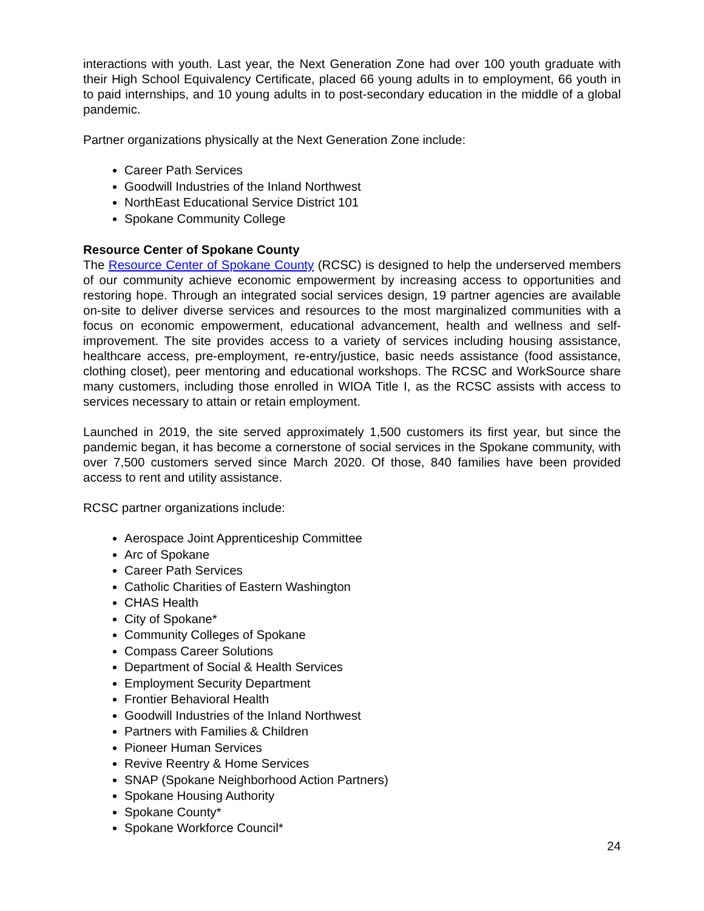interactions with youth. Last year, the Next Generation Zone had over 100 youth graduate with their High School Equivalency Certificate, placed 66 young adults in to employment, 66 youth in to paid internships, and 10 young adults in to post-secondary education in the middle of a global pandemic.
Partner organizations physically at the Next Generation Zone include:
Career Path Services
Goodwill Industries of the Inland Northwest
NorthEast Educational Service District 101
Spokane Community College
Resource Center of Spokane County
The Resource Center of Spokane County (RCSC) is designed to help the underserved members of our community achieve economic empowerment by increasing access to opportunities and restoring hope. Through an integrated social services design, 19 partner agencies are available on-site to deliver diverse services and resources to the most marginalized communities with a focus on economic empowerment, educational advancement, health and wellness and self-improvement. The site provides access to a variety of services including housing assistance, healthcare access, pre-employment, re-entry/justice, basic needs assistance (food assistance, clothing closet), peer mentoring and educational workshops. The RCSC and WorkSource share many customers, including those enrolled in WIOA Title I, as the RCSC assists with access to services necessary to attain or retain employment.
Launched in 2019, the site served approximately 1,500 customers its first year, but since the pandemic began, it has become a cornerstone of social services in the Spokane community, with over 7,500 customers served since March 2020. Of those, 840 families have been provided access to rent and utility assistance.
RCSC partner organizations include:
Aerospace Joint Apprenticeship Committee
Arc of Spokane
Career Path Services
Catholic Charities of Eastern Washington
CHAS Health
City of Spokane*
Community Colleges of Spokane
Compass Career Solutions
Department of Social & Health Services
Employment Security Department
Frontier Behavioral Health
Goodwill Industries of the Inland Northwest
Partners with Families & Children
Pioneer Human Services
Revive Reentry & Home Services
SNAP (Spokane Neighborhood Action Partners)
Spokane Housing Authority
Spokane County*
Spokane Workforce Council*
24